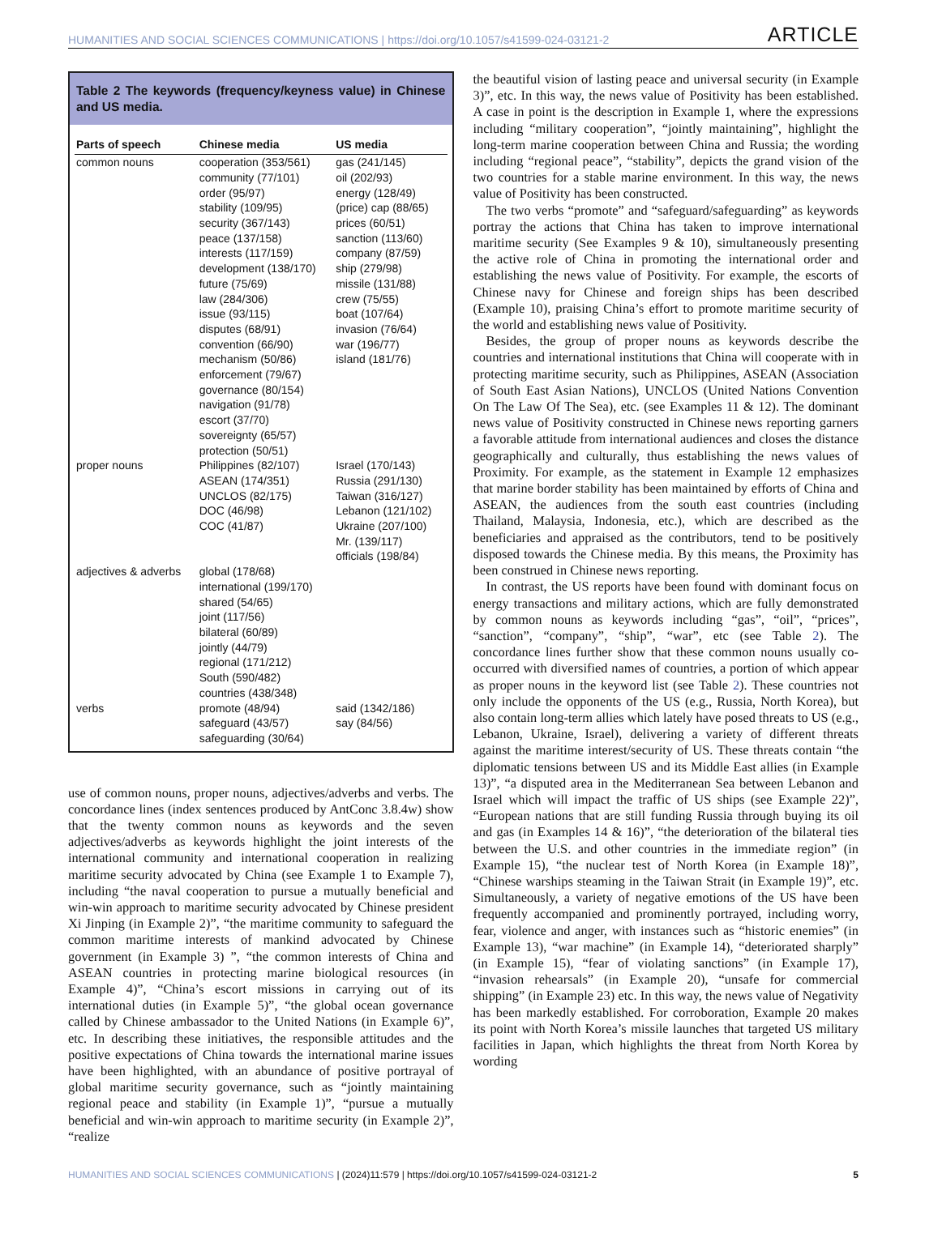HUMANITIES AND SOCIAL SCIENCES COMMUNICATIONS | https://doi.org/10.1057/s41599-024-03121-2 ARTICLE
Table 2 The keywords (frequency/keyness value) in Chinese and US media.
| Parts of speech | Chinese media | US media |
| --- | --- | --- |
| common nouns | cooperation (353/561) community (77/101) order (95/97) stability (109/95) security (367/143) peace (137/158) interests (117/159) development (138/170) future (75/69) law (284/306) issue (93/115) disputes (68/91) convention (66/90) mechanism (50/86) enforcement (79/67) governance (80/154) navigation (91/78) escort (37/70) sovereignty (65/57) protection (50/51) | gas (241/145) oil (202/93) energy (128/49) (price) cap (88/65) prices (60/51) sanction (113/60) company (87/59) ship (279/98) missile (131/88) crew (75/55) boat (107/64) invasion (76/64) war (196/77) island (181/76) |
| proper nouns | Philippines (82/107) ASEAN (174/351) UNCLOS (82/175) DOC (46/98) COC (41/87) | Israel (170/143) Russia (291/130) Taiwan (316/127) Lebanon (121/102) Ukraine (207/100) Mr. (139/117) officials (198/84) |
| adjectives & adverbs | global (178/68) international (199/170) shared (54/65) joint (117/56) bilateral (60/89) jointly (44/79) regional (171/212) South (590/482) countries (438/348) | |
| verbs | promote (48/94) safeguard (43/57) safeguarding (30/64) | said (1342/186) say (84/56) |
use of common nouns, proper nouns, adjectives/adverbs and verbs. The concordance lines (index sentences produced by AntConc 3.8.4w) show that the twenty common nouns as keywords and the seven adjectives/adverbs as keywords highlight the joint interests of the international community and international cooperation in realizing maritime security advocated by China (see Example 1 to Example 7), including “the naval cooperation to pursue a mutually beneficial and win-win approach to maritime security advocated by Chinese president Xi Jinping (in Example 2)”, “the maritime community to safeguard the common maritime interests of mankind advocated by Chinese government (in Example 3) ”, “the common interests of China and ASEAN countries in protecting marine biological resources (in Example 4)”, “China’s escort missions in carrying out of its international duties (in Example 5)”, “the global ocean governance called by Chinese ambassador to the United Nations (in Example 6)”, etc. In describing these initiatives, the responsible attitudes and the positive expectations of China towards the international marine issues have been highlighted, with an abundance of positive portrayal of global maritime security governance, such as “jointly maintaining regional peace and stability (in Example 1)”, “pursue a mutually beneficial and win-win approach to maritime security (in Example 2)”, “realize
the beautiful vision of lasting peace and universal security (in Example 3)”, etc. In this way, the news value of Positivity has been established. A case in point is the description in Example 1, where the expressions including “military cooperation”, “jointly maintaining”, highlight the long-term marine cooperation between China and Russia; the wording including “regional peace”, “stability”, depicts the grand vision of the two countries for a stable marine environment. In this way, the news value of Positivity has been constructed.
The two verbs “promote” and “safeguard/safeguarding” as keywords portray the actions that China has taken to improve international maritime security (See Examples 9 & 10), simultaneously presenting the active role of China in promoting the international order and establishing the news value of Positivity. For example, the escorts of Chinese navy for Chinese and foreign ships has been described (Example 10), praising China’s effort to promote maritime security of the world and establishing news value of Positivity.
Besides, the group of proper nouns as keywords describe the countries and international institutions that China will cooperate with in protecting maritime security, such as Philippines, ASEAN (Association of South East Asian Nations), UNCLOS (United Nations Convention On The Law Of The Sea), etc. (see Examples 11 & 12). The dominant news value of Positivity constructed in Chinese news reporting garners a favorable attitude from international audiences and closes the distance geographically and culturally, thus establishing the news values of Proximity. For example, as the statement in Example 12 emphasizes that marine border stability has been maintained by efforts of China and ASEAN, the audiences from the south east countries (including Thailand, Malaysia, Indonesia, etc.), which are described as the beneficiaries and appraised as the contributors, tend to be positively disposed towards the Chinese media. By this means, the Proximity has been construed in Chinese news reporting.
In contrast, the US reports have been found with dominant focus on energy transactions and military actions, which are fully demonstrated by common nouns as keywords including “gas”, “oil”, “prices”, “sanction”, “company”, “ship”, “war”, etc (see Table 2). The concordance lines further show that these common nouns usually co-occurred with diversified names of countries, a portion of which appear as proper nouns in the keyword list (see Table 2). These countries not only include the opponents of the US (e.g., Russia, North Korea), but also contain long-term allies which lately have posed threats to US (e.g., Lebanon, Ukraine, Israel), delivering a variety of different threats against the maritime interest/security of US. These threats contain “the diplomatic tensions between US and its Middle East allies (in Example 13)”, “a disputed area in the Mediterranean Sea between Lebanon and Israel which will impact the traffic of US ships (see Example 22)”, “European nations that are still funding Russia through buying its oil and gas (in Examples 14 & 16)”, “the deterioration of the bilateral ties between the U.S. and other countries in the immediate region” (in Example 15), “the nuclear test of North Korea (in Example 18)”, “Chinese warships steaming in the Taiwan Strait (in Example 19)”, etc. Simultaneously, a variety of negative emotions of the US have been frequently accompanied and prominently portrayed, including worry, fear, violence and anger, with instances such as “historic enemies” (in Example 13), “war machine” (in Example 14), “deteriorated sharply” (in Example 15), “fear of violating sanctions” (in Example 17), “invasion rehearsals” (in Example 20), “unsafe for commercial shipping” (in Example 23) etc. In this way, the news value of Negativity has been markedly established. For corroboration, Example 20 makes its point with North Korea’s missile launches that targeted US military facilities in Japan, which highlights the threat from North Korea by wording
HUMANITIES AND SOCIAL SCIENCES COMMUNICATIONS | (2024)11:579 | https://doi.org/10.1057/s41599-024-03121-2 5